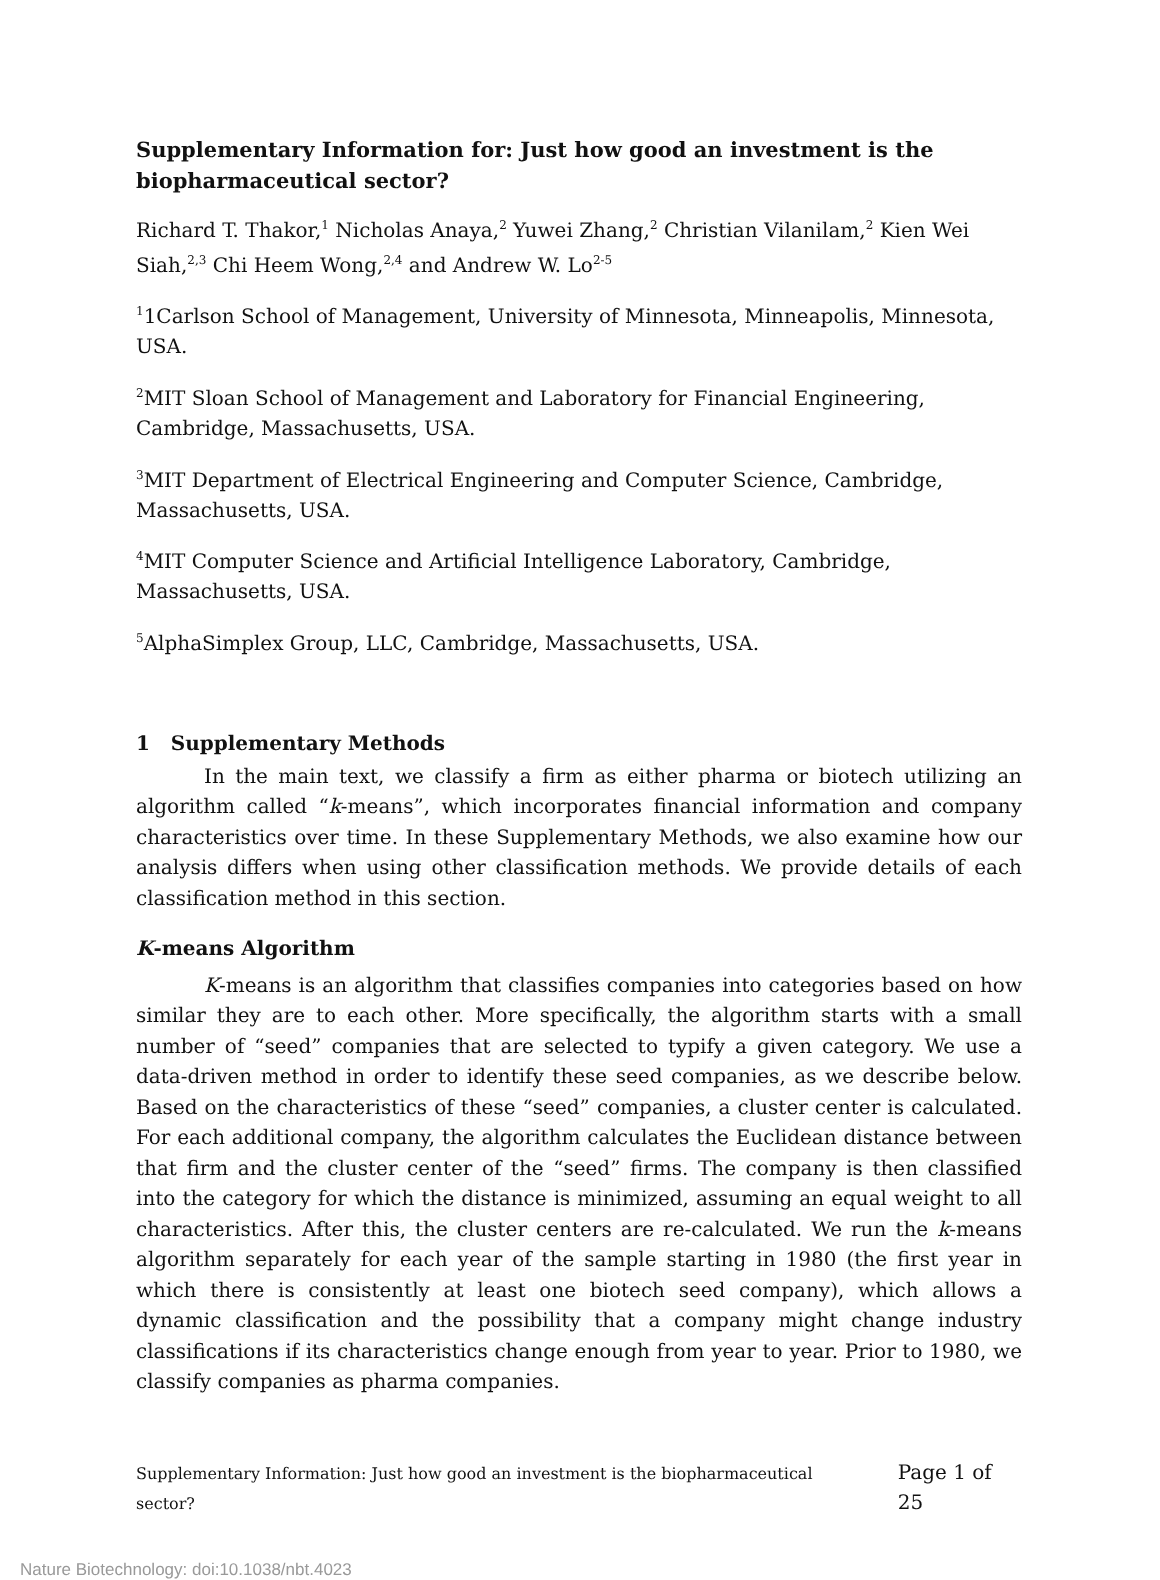Supplementary Information for: Just how good an investment is the biopharmaceutical sector?
Richard T. Thakor,<sup>1</sup> Nicholas Anaya,<sup>2</sup> Yuwei Zhang,<sup>2</sup> Christian Vilanilam,<sup>2</sup> Kien Wei Siah,<sup>2,3</sup> Chi Heem Wong,<sup>2,4</sup> and Andrew W. Lo<sup>2-5</sup>
<sup>1</sup> 1Carlson School of Management, University of Minnesota, Minneapolis, Minnesota, USA.
<sup>2</sup> MIT Sloan School of Management and Laboratory for Financial Engineering, Cambridge, Massachusetts, USA.
<sup>3</sup> MIT Department of Electrical Engineering and Computer Science, Cambridge, Massachusetts, USA.
<sup>4</sup> MIT Computer Science and Artificial Intelligence Laboratory, Cambridge, Massachusetts, USA.
<sup>5</sup> AlphaSimplex Group, LLC, Cambridge, Massachusetts, USA.
1 Supplementary Methods
In the main text, we classify a firm as either pharma or biotech utilizing an algorithm called “k-means”, which incorporates financial information and company characteristics over time. In these Supplementary Methods, we also examine how our analysis differs when using other classification methods. We provide details of each classification method in this section.
K-means Algorithm
K-means is an algorithm that classifies companies into categories based on how similar they are to each other. More specifically, the algorithm starts with a small number of “seed” companies that are selected to typify a given category. We use a data-driven method in order to identify these seed companies, as we describe below. Based on the characteristics of these “seed” companies, a cluster center is calculated. For each additional company, the algorithm calculates the Euclidean distance between that firm and the cluster center of the “seed” firms. The company is then classified into the category for which the distance is minimized, assuming an equal weight to all characteristics. After this, the cluster centers are re-calculated. We run the k-means algorithm separately for each year of the sample starting in 1980 (the first year in which there is consistently at least one biotech seed company), which allows a dynamic classification and the possibility that a company might change industry classifications if its characteristics change enough from year to year. Prior to 1980, we classify companies as pharma companies.
Supplementary Information: Just how good an investment is the biopharmaceutical sector? Page 1 of 25
Nature Biotechnology: doi:10.1038/nbt.4023